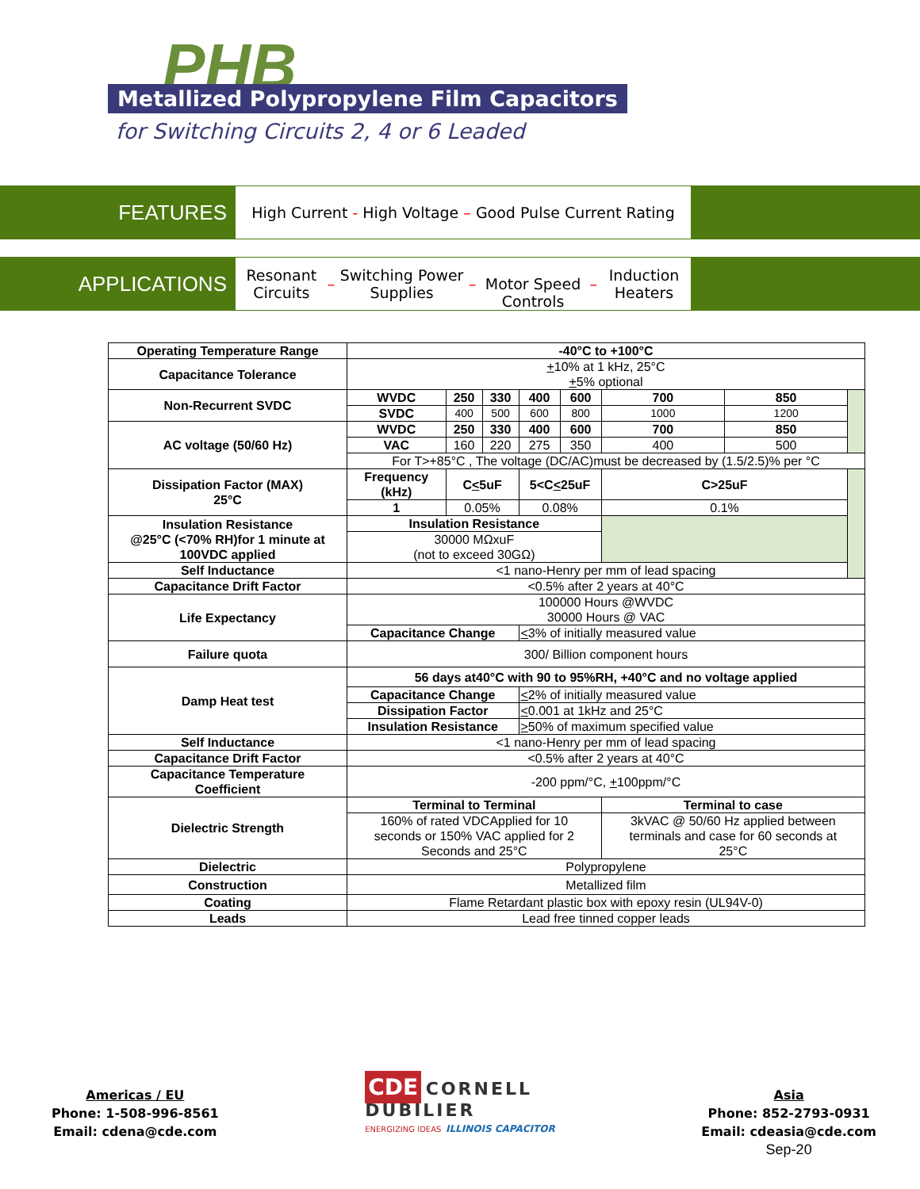PHB
Metallized Polypropylene Film Capacitors
for Switching Circuits 2, 4 or 6 Leaded
FEATURES
High Current - High Voltage – Good Pulse Current Rating
APPLICATIONS
Resonant Circuits – Switching Power Supplies –
Motor Speed Controls – Induction Heaters
| Operating Temperature Range | -40°C to +100°C | | | | | | | |
| Capacitance Tolerance | + 10% at 1 kHz, 25°C + 5% optional | | | | | | | |
| Non-Recurrent SVDC | WVDC | 250 | 330 | 400 | 600 | 700 | 850 | |
| | SVDC | 400 | 500 | 600 | 800 | 1000 | 1200 | |
| AC voltage (50/60 Hz) | WVDC | 250 | 330 | 400 | 600 | 700 | 850 | |
| | VAC | 160 | 220 | 275 | 350 | 400 | 500 | |
| | For T>+85°C , The voltage (DC/AC)must be decreased by (1.5/2.5)% per °C | | | | | | | |
| Dissipation Factor (MAX) 25°C | Frequency (kHz) | C < 5uF | | 5<C < 25uF | | C>25uF | | |
| | 1 | 0.05% | | 0.08% | | 0.1% | | |
| Insulation Resistance @25°C (<70% RH)for 1 minute at 100VDC applied | Insulation Resistance | | | | | | | |
| | 30000 MΩxuF (not to exceed 30GΩ) | | | | | | | |
| Self Inductance | <1 nano-Henry per mm of lead spacing | | | | | | | |
| Capacitance Drift Factor | <0.5% after 2 years at 40°C | | | | | | | |
| Life Expectancy | 100000 Hours @WVDC 30000 Hours @ VAC | | | | | | | |
| | Capacitance Change | | | < 3% of initially measured value | | | | |
| Failure quota | 300/ Billion component hours | | | | | | | |
| Damp Heat test | 56 days at40°C with 90 to 95%RH, +40°C and no voltage applied | | | | | | | |
| | Capacitance Change | | | < 2% of initially measured value | | | | |
| | Dissipation Factor | | | < 0.001 at 1kHz and 25°C | | | | |
| | Insulation Resistance | | | > 50% of maximum specified value | | | | |
| Self Inductance | <1 nano-Henry per mm of lead spacing | | | | | | | |
| Capacitance Drift Factor | <0.5% after 2 years at 40°C | | | | | | | |
| Capacitance Temperature Coefficient | -200 ppm/°C, + 100ppm/°C | | | | | | | |
| Dielectric Strength | Terminal to Terminal | | | | | Terminal to case | | |
| | 160% of rated VDCApplied for 10 seconds or 150% VAC applied for 2 Seconds and 25°C | | | | | 3kVAC @ 50/60 Hz applied between terminals and case for 60 seconds at 25°C | | |
| Dielectric | Polypropylene | | | | | | | |
| Construction | Metallized film | | | | | | | |
| Coating | Flame Retardant plastic box with epoxy resin (UL94V-0) | | | | | | | |
| Leads | Lead free tinned copper leads | | | | | | | |
Americas / EU
Phone: 1-508-996-8561
Email: cdena@cde.com
CDE CORNELL
DUBILIER
ENERGIZING IDEAS ILLINOIS CAPACITOR
Asia
Phone: 852-2793-0931
Email: cdeasia@cde.com
Sep-20